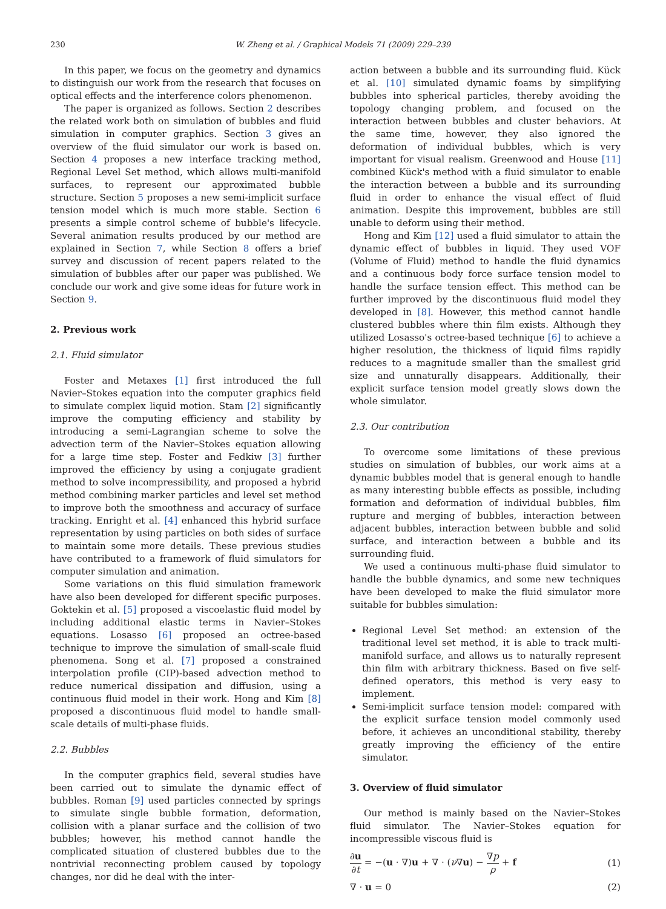230 W. Zheng et al. / Graphical Models 71 (2009) 229–239
In this paper, we focus on the geometry and dynamics to distinguish our work from the research that focuses on optical effects and the interference colors phenomenon.
The paper is organized as follows. Section 2 describes the related work both on simulation of bubbles and fluid simulation in computer graphics. Section 3 gives an overview of the fluid simulator our work is based on. Section 4 proposes a new interface tracking method, Regional Level Set method, which allows multi-manifold surfaces, to represent our approximated bubble structure. Section 5 proposes a new semi-implicit surface tension model which is much more stable. Section 6 presents a simple control scheme of bubble's lifecycle. Several animation results produced by our method are explained in Section 7, while Section 8 offers a brief survey and discussion of recent papers related to the simulation of bubbles after our paper was published. We conclude our work and give some ideas for future work in Section 9.
2. Previous work
2.1. Fluid simulator
Foster and Metaxes [1] first introduced the full Navier–Stokes equation into the computer graphics field to simulate complex liquid motion. Stam [2] significantly improve the computing efficiency and stability by introducing a semi-Lagrangian scheme to solve the advection term of the Navier–Stokes equation allowing for a large time step. Foster and Fedkiw [3] further improved the efficiency by using a conjugate gradient method to solve incompressibility, and proposed a hybrid method combining marker particles and level set method to improve both the smoothness and accuracy of surface tracking. Enright et al. [4] enhanced this hybrid surface representation by using particles on both sides of surface to maintain some more details. These previous studies have contributed to a framework of fluid simulators for computer simulation and animation.
Some variations on this fluid simulation framework have also been developed for different specific purposes. Goktekin et al. [5] proposed a viscoelastic fluid model by including additional elastic terms in Navier–Stokes equations. Losasso [6] proposed an octree-based technique to improve the simulation of small-scale fluid phenomena. Song et al. [7] proposed a constrained interpolation profile (CIP)-based advection method to reduce numerical dissipation and diffusion, using a continuous fluid model in their work. Hong and Kim [8] proposed a discontinuous fluid model to handle small-scale details of multi-phase fluids.
2.2. Bubbles
In the computer graphics field, several studies have been carried out to simulate the dynamic effect of bubbles. Roman [9] used particles connected by springs to simulate single bubble formation, deformation, collision with a planar surface and the collision of two bubbles; however, his method cannot handle the complicated situation of clustered bubbles due to the nontrivial reconnecting problem caused by topology changes, nor did he deal with the inter-
action between a bubble and its surrounding fluid. Kück et al. [10] simulated dynamic foams by simplifying bubbles into spherical particles, thereby avoiding the topology changing problem, and focused on the interaction between bubbles and cluster behaviors. At the same time, however, they also ignored the deformation of individual bubbles, which is very important for visual realism. Greenwood and House [11] combined Kück's method with a fluid simulator to enable the interaction between a bubble and its surrounding fluid in order to enhance the visual effect of fluid animation. Despite this improvement, bubbles are still unable to deform using their method.
Hong and Kim [12] used a fluid simulator to attain the dynamic effect of bubbles in liquid. They used VOF (Volume of Fluid) method to handle the fluid dynamics and a continuous body force surface tension model to handle the surface tension effect. This method can be further improved by the discontinuous fluid model they developed in [8]. However, this method cannot handle clustered bubbles where thin film exists. Although they utilized Losasso's octree-based technique [6] to achieve a higher resolution, the thickness of liquid films rapidly reduces to a magnitude smaller than the smallest grid size and unnaturally disappears. Additionally, their explicit surface tension model greatly slows down the whole simulator.
2.3. Our contribution
To overcome some limitations of these previous studies on simulation of bubbles, our work aims at a dynamic bubbles model that is general enough to handle as many interesting bubble effects as possible, including formation and deformation of individual bubbles, film rupture and merging of bubbles, interaction between adjacent bubbles, interaction between bubble and solid surface, and interaction between a bubble and its surrounding fluid.
We used a continuous multi-phase fluid simulator to handle the bubble dynamics, and some new techniques have been developed to make the fluid simulator more suitable for bubbles simulation:
Regional Level Set method: an extension of the traditional level set method, it is able to track multi-manifold surface, and allows us to naturally represent thin film with arbitrary thickness. Based on five self-defined operators, this method is very easy to implement.
Semi-implicit surface tension model: compared with the explicit surface tension model commonly used before, it achieves an unconditional stability, thereby greatly improving the efficiency of the entire simulator.
3. Overview of fluid simulator
Our method is mainly based on the Navier–Stokes fluid simulator. The Navier–Stokes equation for incompressible viscous fluid is
∂u ∂t = −(u · ∇)u + ∇ · (ν∇u) − ∇p ρ + f (1)
∇ · u = 0 (2)